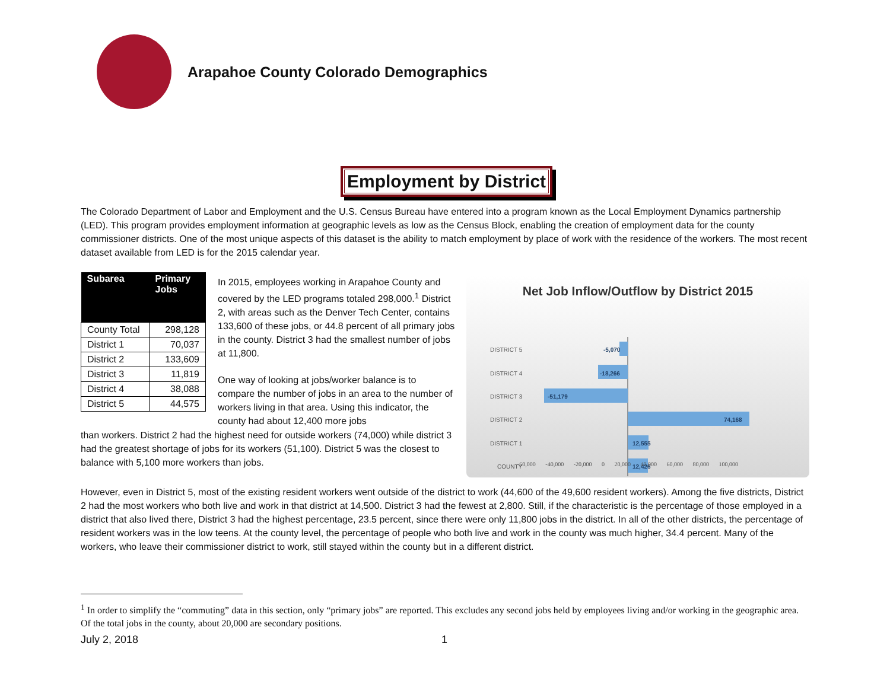Arapahoe County Colorado Demographics
Employment by District
The Colorado Department of Labor and Employment and the U.S. Census Bureau have entered into a program known as the Local Employment Dynamics partnership (LED). This program provides employment information at geographic levels as low as the Census Block, enabling the creation of employment data for the county commissioner districts. One of the most unique aspects of this dataset is the ability to match employment by place of work with the residence of the workers. The most recent dataset available from LED is for the 2015 calendar year.
| Subarea | Primary Jobs |
| --- | --- |
| County Total | 298,128 |
| District 1 | 70,037 |
| District 2 | 133,609 |
| District 3 | 11,819 |
| District 4 | 38,088 |
| District 5 | 44,575 |
In 2015, employees working in Arapahoe County and covered by the LED programs totaled 298,000.<sup>1</sup> District 2, with areas such as the Denver Tech Center, contains 133,600 of these jobs, or 44.8 percent of all primary jobs in the county. District 3 had the smallest number of jobs at 11,800.
One way of looking at jobs/worker balance is to compare the number of jobs in an area to the number of workers living in that area. Using this indicator, the county had about 12,400 more jobs
than workers. District 2 had the highest need for outside workers (74,000) while district 3 had the greatest shortage of jobs for its workers (51,100). District 5 was the closest to balance with 5,100 more workers than jobs.
Net Job Inflow/Outflow by District 2015
DISTRICT 5
DISTRICT 4
DISTRICT 3
DISTRICT 2
DISTRICT 1
COUNTY
-5,070
-18,266
-51,179
74,168
12,555
12,426
-60,000 -40,000 -20,000 0 20,000 40,000 60,000 80,000 100,000
However, even in District 5, most of the existing resident workers went outside of the district to work (44,600 of the 49,600 resident workers). Among the five districts, District 2 had the most workers who both live and work in that district at 14,500. District 3 had the fewest at 2,800. Still, if the characteristic is the percentage of those employed in a district that also lived there, District 3 had the highest percentage, 23.5 percent, since there were only 11,800 jobs in the district. In all of the other districts, the percentage of resident workers was in the low teens. At the county level, the percentage of people who both live and work in the county was much higher, 34.4 percent. Many of the workers, who leave their commissioner district to work, still stayed within the county but in a different district.
<sup>1</sup> In order to simplify the “commuting” data in this section, only “primary jobs” are reported. This excludes any second jobs held by employees living and/or working in the geographic area. Of the total jobs in the county, about 20,000 are secondary positions.
July 2, 2018 1